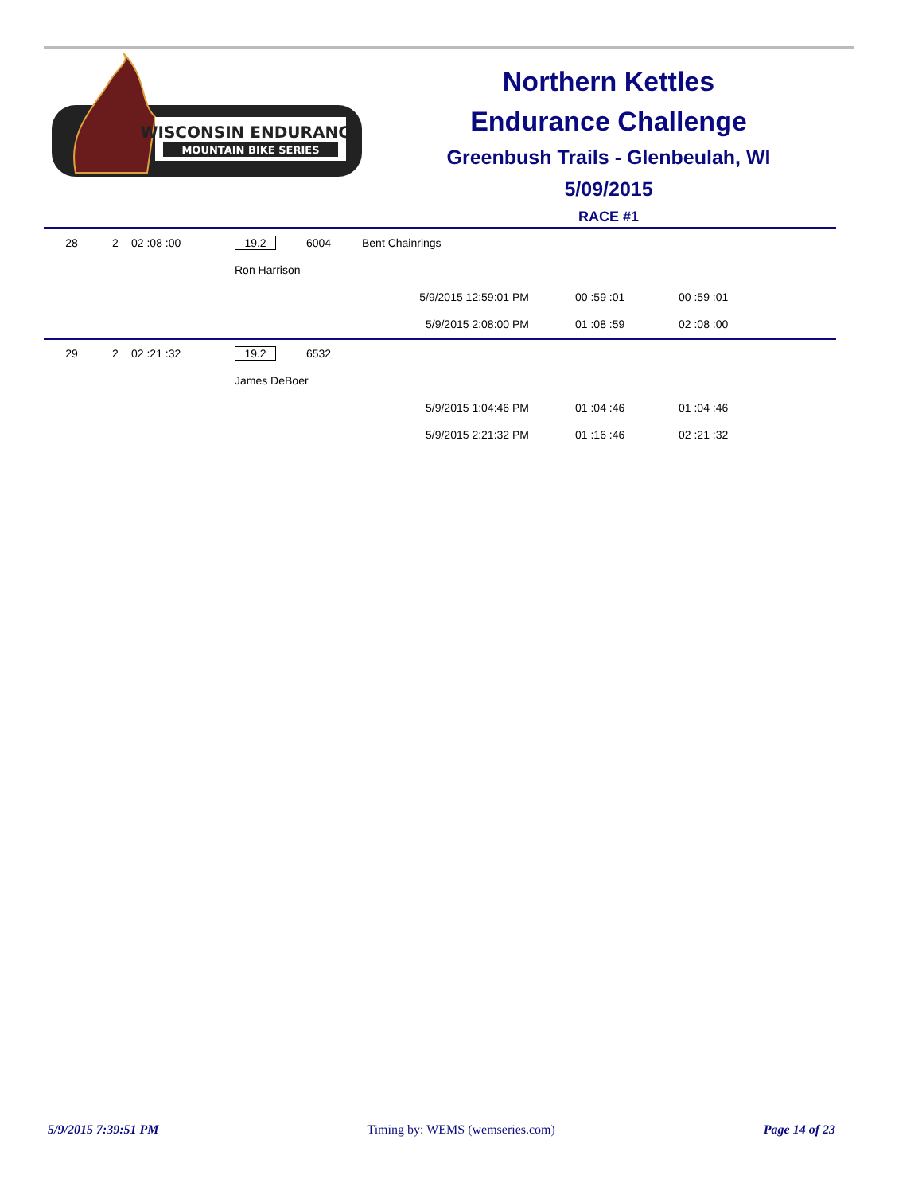WISCONSIN ENDURANCE
MOUNTAIN BIKE SERIES
Northern Kettles
Endurance Challenge
Greenbush Trails - Glenbeulah, WI
5/09/2015
RACE #1
| 28 | 2 | 02 :08 :00 | 19.2 | 6004 | Bent Chainrings | | | |
| | | | Ron Harrison | | | | | |
| | | | | | | 5/9/2015 12:59:01 PM | 00 :59 :01 | 00 :59 :01 |
| | | | | | | 5/9/2015 2:08:00 PM | 01 :08 :59 | 02 :08 :00 |
| 29 | 2 | 02 :21 :32 | 19.2 | 6532 | | | | |
| | | | James DeBoer | | | | | |
| | | | | | | 5/9/2015 1:04:46 PM | 01 :04 :46 | 01 :04 :46 |
| | | | | | | 5/9/2015 2:21:32 PM | 01 :16 :46 | 02 :21 :32 |
5/9/2015 7:39:51 PM Timing by: WEMS (wemseries.com) Page 14 of 23